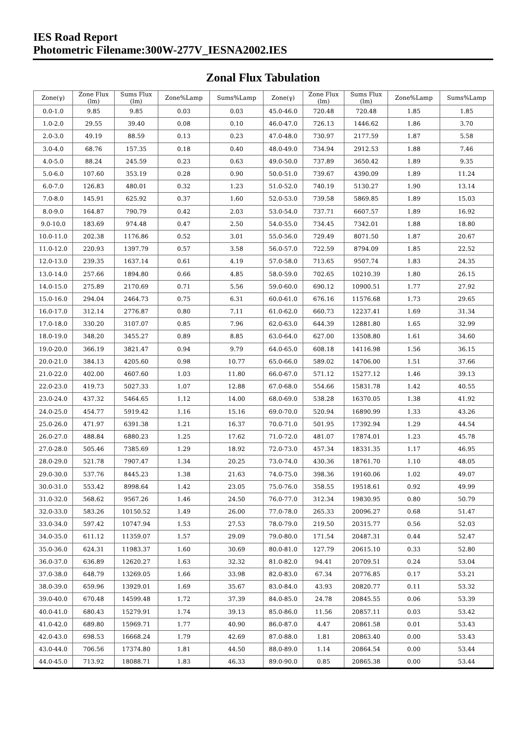IES Road Report
Photometric Filename:300W-277V_IESNA2002.IES
Zonal Flux Tabulation
| Zone(γ) | Zone Flux (lm) | Sums Flux (lm) | Zone%Lamp | Sums%Lamp | Zone(γ) | Zone Flux (lm) | Sums Flux (lm) | Zone%Lamp | Sums%Lamp |
| --- | --- | --- | --- | --- | --- | --- | --- | --- | --- |
| 0.0-1.0 | 9.85 | 9.85 | 0.03 | 0.03 | 45.0-46.0 | 720.48 | 720.48 | 1.85 | 1.85 |
| 1.0-2.0 | 29.55 | 39.40 | 0.08 | 0.10 | 46.0-47.0 | 726.13 | 1446.62 | 1.86 | 3.70 |
| 2.0-3.0 | 49.19 | 88.59 | 0.13 | 0.23 | 47.0-48.0 | 730.97 | 2177.59 | 1.87 | 5.58 |
| 3.0-4.0 | 68.76 | 157.35 | 0.18 | 0.40 | 48.0-49.0 | 734.94 | 2912.53 | 1.88 | 7.46 |
| 4.0-5.0 | 88.24 | 245.59 | 0.23 | 0.63 | 49.0-50.0 | 737.89 | 3650.42 | 1.89 | 9.35 |
| 5.0-6.0 | 107.60 | 353.19 | 0.28 | 0.90 | 50.0-51.0 | 739.67 | 4390.09 | 1.89 | 11.24 |
| 6.0-7.0 | 126.83 | 480.01 | 0.32 | 1.23 | 51.0-52.0 | 740.19 | 5130.27 | 1.90 | 13.14 |
| 7.0-8.0 | 145.91 | 625.92 | 0.37 | 1.60 | 52.0-53.0 | 739.58 | 5869.85 | 1.89 | 15.03 |
| 8.0-9.0 | 164.87 | 790.79 | 0.42 | 2.03 | 53.0-54.0 | 737.71 | 6607.57 | 1.89 | 16.92 |
| 9.0-10.0 | 183.69 | 974.48 | 0.47 | 2.50 | 54.0-55.0 | 734.45 | 7342.01 | 1.88 | 18.80 |
| 10.0-11.0 | 202.38 | 1176.86 | 0.52 | 3.01 | 55.0-56.0 | 729.49 | 8071.50 | 1.87 | 20.67 |
| 11.0-12.0 | 220.93 | 1397.79 | 0.57 | 3.58 | 56.0-57.0 | 722.59 | 8794.09 | 1.85 | 22.52 |
| 12.0-13.0 | 239.35 | 1637.14 | 0.61 | 4.19 | 57.0-58.0 | 713.65 | 9507.74 | 1.83 | 24.35 |
| 13.0-14.0 | 257.66 | 1894.80 | 0.66 | 4.85 | 58.0-59.0 | 702.65 | 10210.39 | 1.80 | 26.15 |
| 14.0-15.0 | 275.89 | 2170.69 | 0.71 | 5.56 | 59.0-60.0 | 690.12 | 10900.51 | 1.77 | 27.92 |
| 15.0-16.0 | 294.04 | 2464.73 | 0.75 | 6.31 | 60.0-61.0 | 676.16 | 11576.68 | 1.73 | 29.65 |
| 16.0-17.0 | 312.14 | 2776.87 | 0.80 | 7.11 | 61.0-62.0 | 660.73 | 12237.41 | 1.69 | 31.34 |
| 17.0-18.0 | 330.20 | 3107.07 | 0.85 | 7.96 | 62.0-63.0 | 644.39 | 12881.80 | 1.65 | 32.99 |
| 18.0-19.0 | 348.20 | 3455.27 | 0.89 | 8.85 | 63.0-64.0 | 627.00 | 13508.80 | 1.61 | 34.60 |
| 19.0-20.0 | 366.19 | 3821.47 | 0.94 | 9.79 | 64.0-65.0 | 608.18 | 14116.98 | 1.56 | 36.15 |
| 20.0-21.0 | 384.13 | 4205.60 | 0.98 | 10.77 | 65.0-66.0 | 589.02 | 14706.00 | 1.51 | 37.66 |
| 21.0-22.0 | 402.00 | 4607.60 | 1.03 | 11.80 | 66.0-67.0 | 571.12 | 15277.12 | 1.46 | 39.13 |
| 22.0-23.0 | 419.73 | 5027.33 | 1.07 | 12.88 | 67.0-68.0 | 554.66 | 15831.78 | 1.42 | 40.55 |
| 23.0-24.0 | 437.32 | 5464.65 | 1.12 | 14.00 | 68.0-69.0 | 538.28 | 16370.05 | 1.38 | 41.92 |
| 24.0-25.0 | 454.77 | 5919.42 | 1.16 | 15.16 | 69.0-70.0 | 520.94 | 16890.99 | 1.33 | 43.26 |
| 25.0-26.0 | 471.97 | 6391.38 | 1.21 | 16.37 | 70.0-71.0 | 501.95 | 17392.94 | 1.29 | 44.54 |
| 26.0-27.0 | 488.84 | 6880.23 | 1.25 | 17.62 | 71.0-72.0 | 481.07 | 17874.01 | 1.23 | 45.78 |
| 27.0-28.0 | 505.46 | 7385.69 | 1.29 | 18.92 | 72.0-73.0 | 457.34 | 18331.35 | 1.17 | 46.95 |
| 28.0-29.0 | 521.78 | 7907.47 | 1.34 | 20.25 | 73.0-74.0 | 430.36 | 18761.70 | 1.10 | 48.05 |
| 29.0-30.0 | 537.76 | 8445.23 | 1.38 | 21.63 | 74.0-75.0 | 398.36 | 19160.06 | 1.02 | 49.07 |
| 30.0-31.0 | 553.42 | 8998.64 | 1.42 | 23.05 | 75.0-76.0 | 358.55 | 19518.61 | 0.92 | 49.99 |
| 31.0-32.0 | 568.62 | 9567.26 | 1.46 | 24.50 | 76.0-77.0 | 312.34 | 19830.95 | 0.80 | 50.79 |
| 32.0-33.0 | 583.26 | 10150.52 | 1.49 | 26.00 | 77.0-78.0 | 265.33 | 20096.27 | 0.68 | 51.47 |
| 33.0-34.0 | 597.42 | 10747.94 | 1.53 | 27.53 | 78.0-79.0 | 219.50 | 20315.77 | 0.56 | 52.03 |
| 34.0-35.0 | 611.12 | 11359.07 | 1.57 | 29.09 | 79.0-80.0 | 171.54 | 20487.31 | 0.44 | 52.47 |
| 35.0-36.0 | 624.31 | 11983.37 | 1.60 | 30.69 | 80.0-81.0 | 127.79 | 20615.10 | 0.33 | 52.80 |
| 36.0-37.0 | 636.89 | 12620.27 | 1.63 | 32.32 | 81.0-82.0 | 94.41 | 20709.51 | 0.24 | 53.04 |
| 37.0-38.0 | 648.79 | 13269.05 | 1.66 | 33.98 | 82.0-83.0 | 67.34 | 20776.85 | 0.17 | 53.21 |
| 38.0-39.0 | 659.96 | 13929.01 | 1.69 | 35.67 | 83.0-84.0 | 43.93 | 20820.77 | 0.11 | 53.32 |
| 39.0-40.0 | 670.48 | 14599.48 | 1.72 | 37.39 | 84.0-85.0 | 24.78 | 20845.55 | 0.06 | 53.39 |
| 40.0-41.0 | 680.43 | 15279.91 | 1.74 | 39.13 | 85.0-86.0 | 11.56 | 20857.11 | 0.03 | 53.42 |
| 41.0-42.0 | 689.80 | 15969.71 | 1.77 | 40.90 | 86.0-87.0 | 4.47 | 20861.58 | 0.01 | 53.43 |
| 42.0-43.0 | 698.53 | 16668.24 | 1.79 | 42.69 | 87.0-88.0 | 1.81 | 20863.40 | 0.00 | 53.43 |
| 43.0-44.0 | 706.56 | 17374.80 | 1.81 | 44.50 | 88.0-89.0 | 1.14 | 20864.54 | 0.00 | 53.44 |
| 44.0-45.0 | 713.92 | 18088.71 | 1.83 | 46.33 | 89.0-90.0 | 0.85 | 20865.38 | 0.00 | 53.44 |